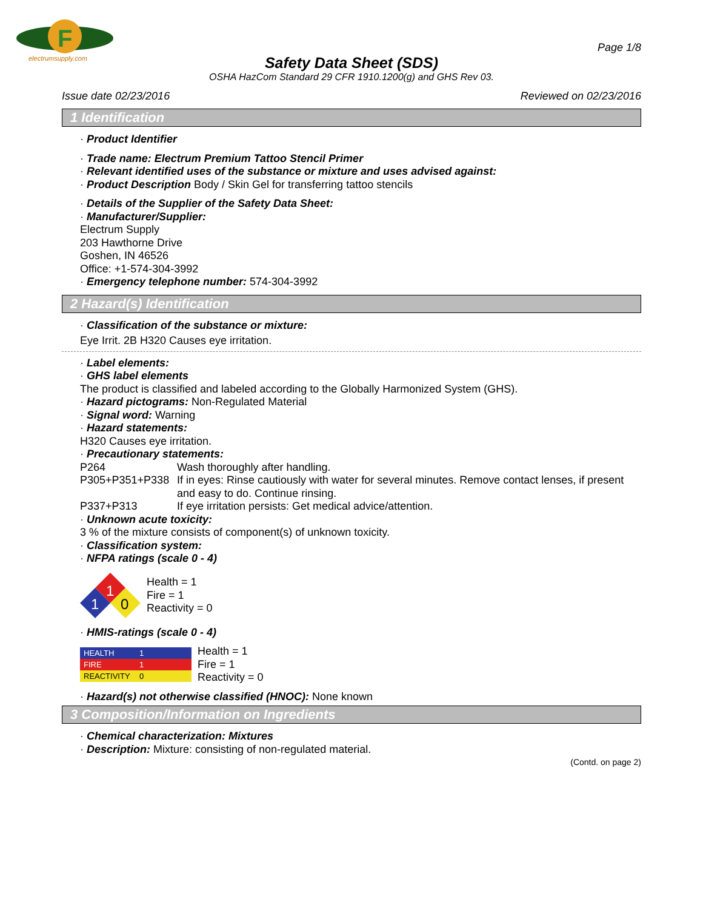F
electrumsupply.com
Page 1/8
Safety Data Sheet (SDS)
OSHA HazCom Standard 29 CFR 1910.1200(g) and GHS Rev 03.
Issue date 02/23/2016 Reviewed on 02/23/2016
1 Identification
· Product Identifier
· Trade name: Electrum Premium Tattoo Stencil Primer
· Relevant identified uses of the substance or mixture and uses advised against:
· Product Description Body / Skin Gel for transferring tattoo stencils
· Details of the Supplier of the Safety Data Sheet:
· Manufacturer/Supplier:
Electrum Supply
203 Hawthorne Drive
Goshen, IN 46526
Office: +1-574-304-3992
· Emergency telephone number: 574-304-3992
2 Hazard(s) Identification
· Classification of the substance or mixture:
Eye Irrit. 2B H320 Causes eye irritation.
· Label elements:
· GHS label elements
The product is classified and labeled according to the Globally Harmonized System (GHS).
· Hazard pictograms: Non-Regulated Material
· Signal word: Warning
· Hazard statements:
H320 Causes eye irritation.
· Precautionary statements:
P264 Wash thoroughly after handling.
P305+P351+P338 If in eyes: Rinse cautiously with water for several minutes. Remove contact lenses, if present and easy to do. Continue rinsing.
P337+P313 If eye irritation persists: Get medical advice/attention.
· Unknown acute toxicity:
3 % of the mixture consists of component(s) of unknown toxicity.
· Classification system:
· NFPA ratings (scale 0 - 4)
1
1
0
Health = 1
Fire = 1
Reactivity = 0
· HMIS-ratings (scale 0 - 4)
| HEALTH | 1 |
| FIRE | 1 |
| REACTIVITY | 0 |
Health = 1
Fire = 1
Reactivity = 0
· Hazard(s) not otherwise classified (HNOC): None known
3 Composition/Information on Ingredients
· Chemical characterization: Mixtures
· Description: Mixture: consisting of non-regulated material.
(Contd. on page 2)